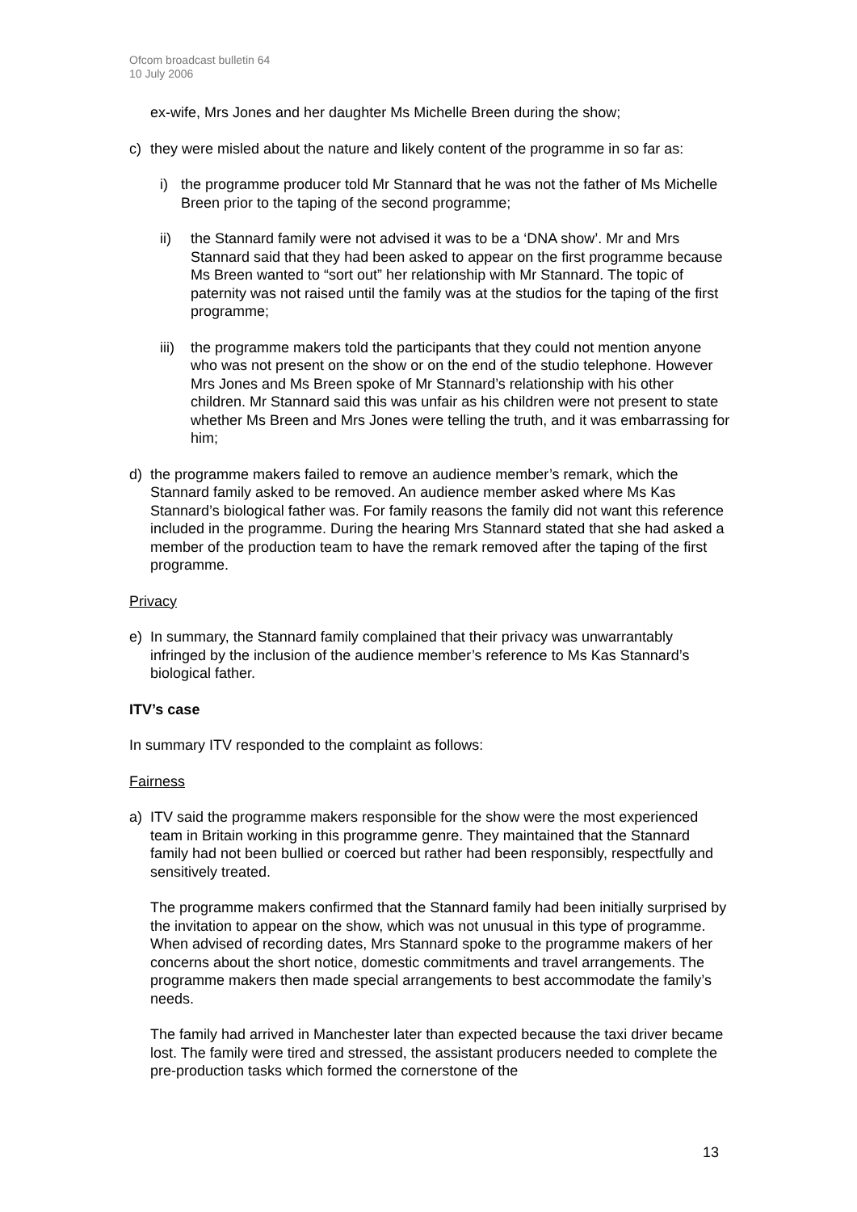Ofcom broadcast bulletin 64
10 July 2006
ex-wife, Mrs Jones and her daughter Ms Michelle Breen during the show;
c) they were misled about the nature and likely content of the programme in so far as:
i) the programme producer told Mr Stannard that he was not the father of Ms Michelle Breen prior to the taping of the second programme;
ii) the Stannard family were not advised it was to be a ‘DNA show’. Mr and Mrs Stannard said that they had been asked to appear on the first programme because Ms Breen wanted to “sort out” her relationship with Mr Stannard. The topic of paternity was not raised until the family was at the studios for the taping of the first programme;
iii) the programme makers told the participants that they could not mention anyone who was not present on the show or on the end of the studio telephone. However Mrs Jones and Ms Breen spoke of Mr Stannard’s relationship with his other children. Mr Stannard said this was unfair as his children were not present to state whether Ms Breen and Mrs Jones were telling the truth, and it was embarrassing for him;
d) the programme makers failed to remove an audience member’s remark, which the Stannard family asked to be removed. An audience member asked where Ms Kas Stannard’s biological father was. For family reasons the family did not want this reference included in the programme. During the hearing Mrs Stannard stated that she had asked a member of the production team to have the remark removed after the taping of the first programme.
Privacy
e) In summary, the Stannard family complained that their privacy was unwarrantably infringed by the inclusion of the audience member’s reference to Ms Kas Stannard’s biological father.
ITV’s case
In summary ITV responded to the complaint as follows:
Fairness
a) ITV said the programme makers responsible for the show were the most experienced team in Britain working in this programme genre. They maintained that the Stannard family had not been bullied or coerced but rather had been responsibly, respectfully and sensitively treated.
The programme makers confirmed that the Stannard family had been initially surprised by the invitation to appear on the show, which was not unusual in this type of programme. When advised of recording dates, Mrs Stannard spoke to the programme makers of her concerns about the short notice, domestic commitments and travel arrangements. The programme makers then made special arrangements to best accommodate the family’s needs.
The family had arrived in Manchester later than expected because the taxi driver became lost. The family were tired and stressed, the assistant producers needed to complete the pre-production tasks which formed the cornerstone of the
13